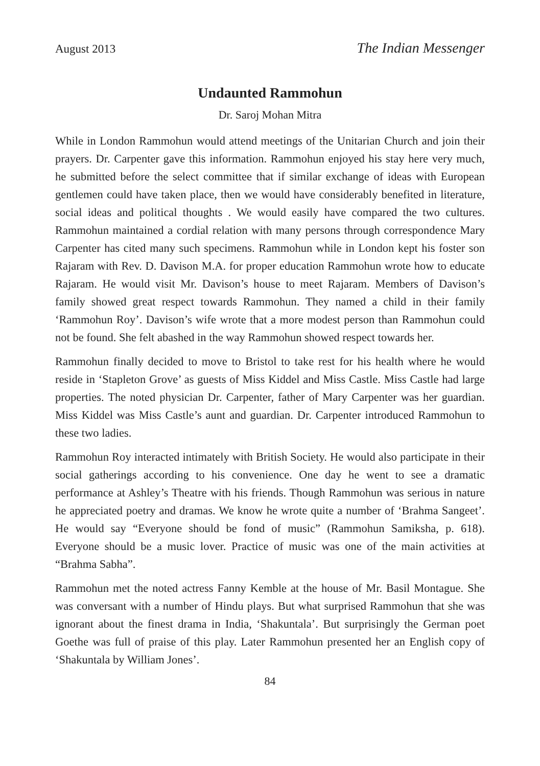August 2013 The Indian Messenger
Undaunted Rammohun
Dr. Saroj Mohan Mitra
While in London Rammohun would attend meetings of the Unitarian Church and join their prayers. Dr. Carpenter gave this information. Rammohun enjoyed his stay here very much, he submitted before the select committee that if similar exchange of ideas with European gentlemen could have taken place, then we would have considerably benefited in literature, social ideas and political thoughts . We would easily have compared the two cultures. Rammohun maintained a cordial relation with many persons through correspondence Mary Carpenter has cited many such specimens. Rammohun while in London kept his foster son Rajaram with Rev. D. Davison M.A. for proper education Rammohun wrote how to educate Rajaram. He would visit Mr. Davison’s house to meet Rajaram. Members of Davison’s family showed great respect towards Rammohun. They named a child in their family ‘Rammohun Roy’. Davison’s wife wrote that a more modest person than Rammohun could not be found. She felt abashed in the way Rammohun showed respect towards her.
Rammohun finally decided to move to Bristol to take rest for his health where he would reside in ‘Stapleton Grove’ as guests of Miss Kiddel and Miss Castle. Miss Castle had large properties. The noted physician Dr. Carpenter, father of Mary Carpenter was her guardian. Miss Kiddel was Miss Castle’s aunt and guardian. Dr. Carpenter introduced Rammohun to these two ladies.
Rammohun Roy interacted intimately with British Society. He would also participate in their social gatherings according to his convenience. One day he went to see a dramatic performance at Ashley’s Theatre with his friends. Though Rammohun was serious in nature he appreciated poetry and dramas. We know he wrote quite a number of ‘Brahma Sangeet’. He would say “Everyone should be fond of music” (Rammohun Samiksha, p. 618). Everyone should be a music lover. Practice of music was one of the main activities at “Brahma Sabha”.
Rammohun met the noted actress Fanny Kemble at the house of Mr. Basil Montague. She was conversant with a number of Hindu plays. But what surprised Rammohun that she was ignorant about the finest drama in India, ‘Shakuntala’. But surprisingly the German poet Goethe was full of praise of this play. Later Rammohun presented her an English copy of ‘Shakuntala by William Jones’.
84